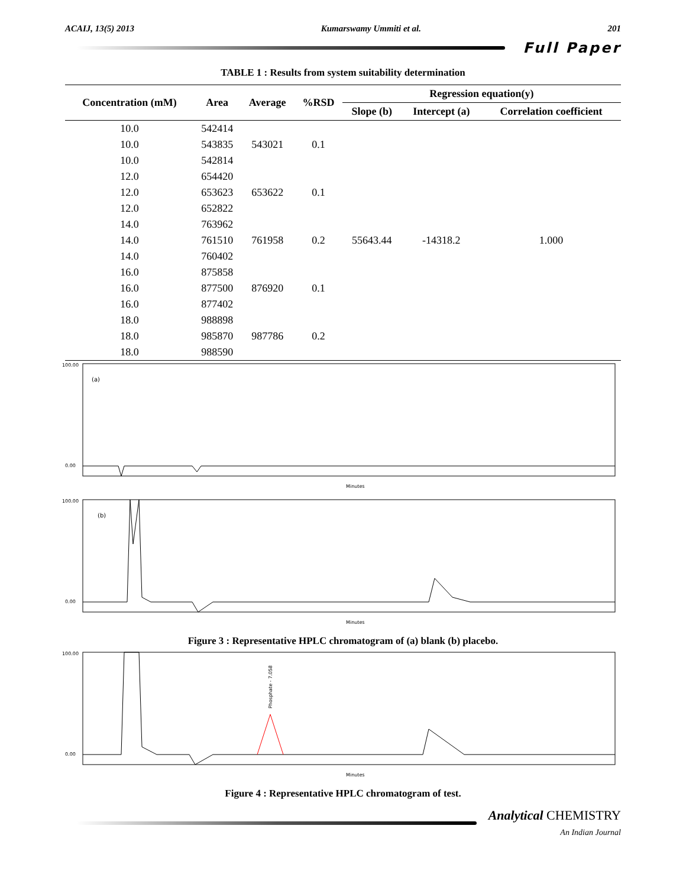ACAIJ, 13(5) 2013 Kumarswamy Ummiti et al. 201
Full Paper
TABLE 1 : Results from system suitability determination
| Concentration (mM) | Area | Average | %RSD | Regression equation(y) | | |
| --- | --- | --- | --- | --- | --- | --- |
| | | | | Slope (b) | Intercept (a) | Correlation coefficient |
| 10.0 | 542414 | | | | | |
| 10.0 | 543835 | 543021 | 0.1 | | | |
| 10.0 | 542814 | | | | | |
| 12.0 | 654420 | | | | | |
| 12.0 | 653623 | 653622 | 0.1 | | | |
| 12.0 | 652822 | | | | | |
| 14.0 | 763962 | | | | | |
| 14.0 | 761510 | 761958 | 0.2 | 55643.44 | -14318.2 | 1.000 |
| 14.0 | 760402 | | | | | |
| 16.0 | 875858 | | | | | |
| 16.0 | 877500 | 876920 | 0.1 | | | |
| 16.0 | 877402 | | | | | |
| 18.0 | 988898 | | | | | |
| 18.0 | 985870 | 987786 | 0.2 | | | |
| 18.0 | 988590 | | | | | |
100.00
(a)
0.00
Minutes
100.00
(b)
0.00
Minutes
Figure 3 : Representative HPLC chromatogram of (a) blank (b) placebo.
100.00
0.00
Phosphate - 7.058
Minutes
Figure 4 : Representative HPLC chromatogram of test.
Analytical CHEMISTRY
An Indian Journal